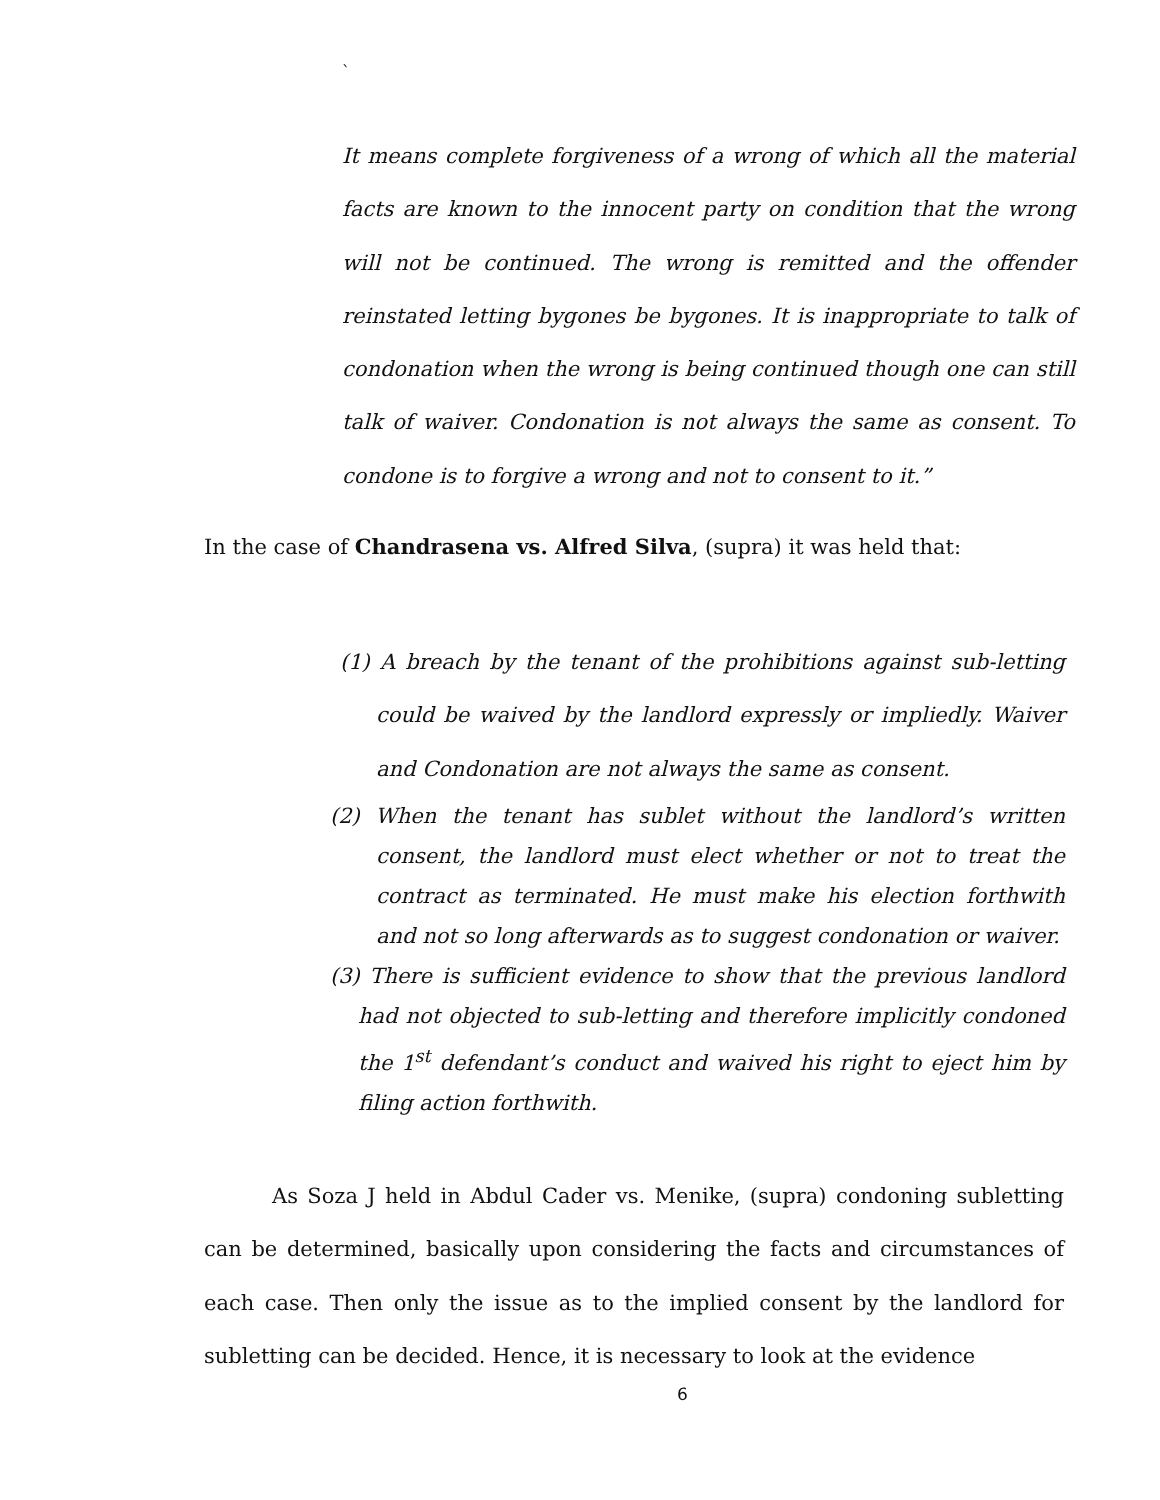`
It means complete forgiveness of a wrong of which all the material facts are known to the innocent party on condition that the wrong will not be continued. The wrong is remitted and the offender reinstated letting bygones be bygones. It is inappropriate to talk of condonation when the wrong is being continued though one can still talk of waiver. Condonation is not always the same as consent. To condone is to forgive a wrong and not to consent to it.”
In the case of Chandrasena vs. Alfred Silva, (supra) it was held that:
(1) A breach by the tenant of the prohibitions against sub-letting could be waived by the landlord expressly or impliedly. Waiver and Condonation are not always the same as consent.
(2) When the tenant has sublet without the landlord’s written consent, the landlord must elect whether or not to treat the contract as terminated. He must make his election forthwith and not so long afterwards as to suggest condonation or waiver.
(3) There is sufficient evidence to show that the previous landlord had not objected to sub-letting and therefore implicitly condoned the 1<sup>st</sup> defendant’s conduct and waived his right to eject him by filing action forthwith.
As Soza J held in Abdul Cader vs. Menike, (supra) condoning subletting can be determined, basically upon considering the facts and circumstances of each case. Then only the issue as to the implied consent by the landlord for subletting can be decided. Hence, it is necessary to look at the evidence
6